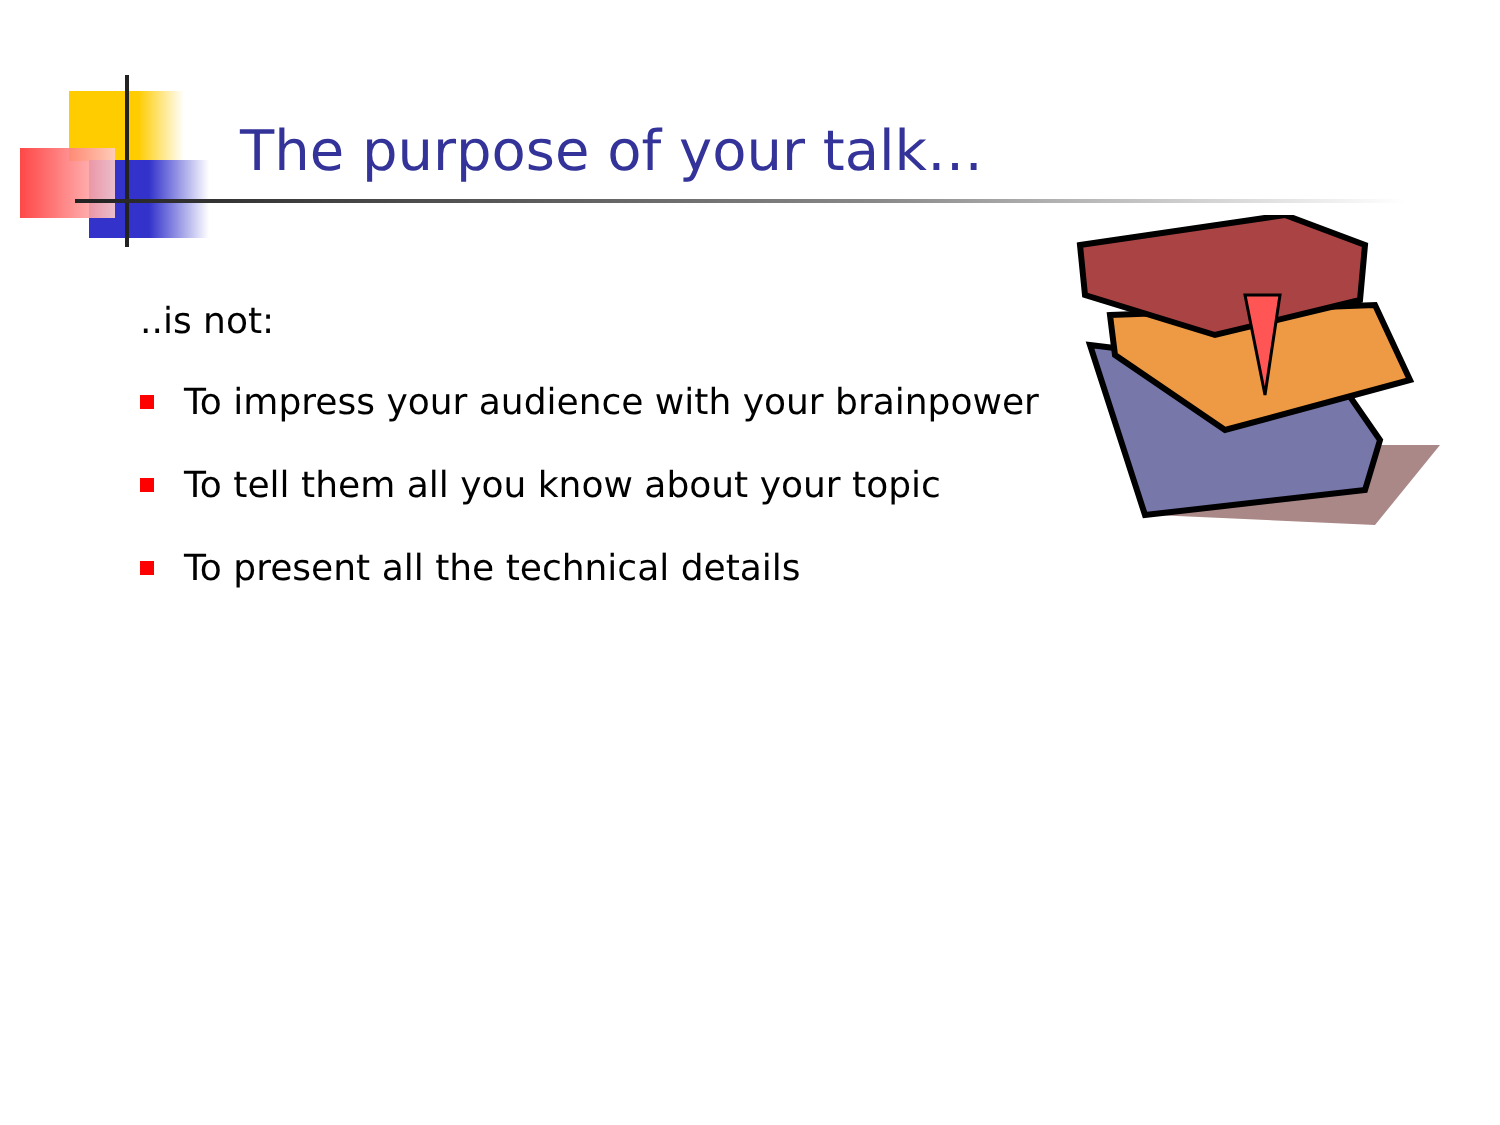The purpose of your talk…
..is not:
To impress your audience with your brainpower
To tell them all you know about your topic
To present all the technical details